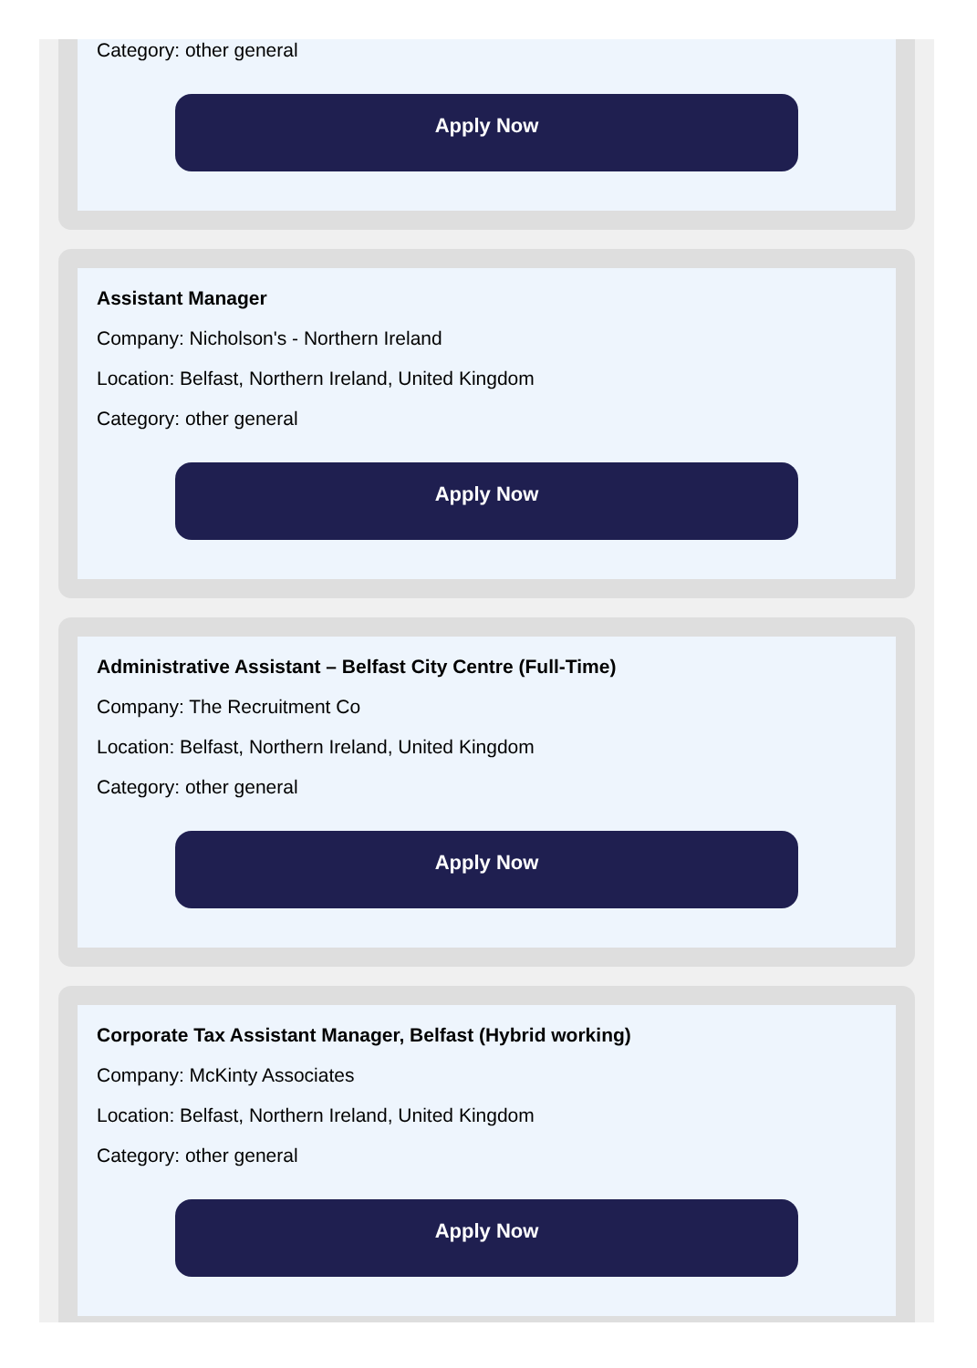Category: other general
Apply Now
Assistant Manager
Company: Nicholson's - Northern Ireland
Location: Belfast, Northern Ireland, United Kingdom
Category: other general
Apply Now
Administrative Assistant – Belfast City Centre (Full-Time)
Company: The Recruitment Co
Location: Belfast, Northern Ireland, United Kingdom
Category: other general
Apply Now
Corporate Tax Assistant Manager, Belfast (Hybrid working)
Company: McKinty Associates
Location: Belfast, Northern Ireland, United Kingdom
Category: other general
Apply Now